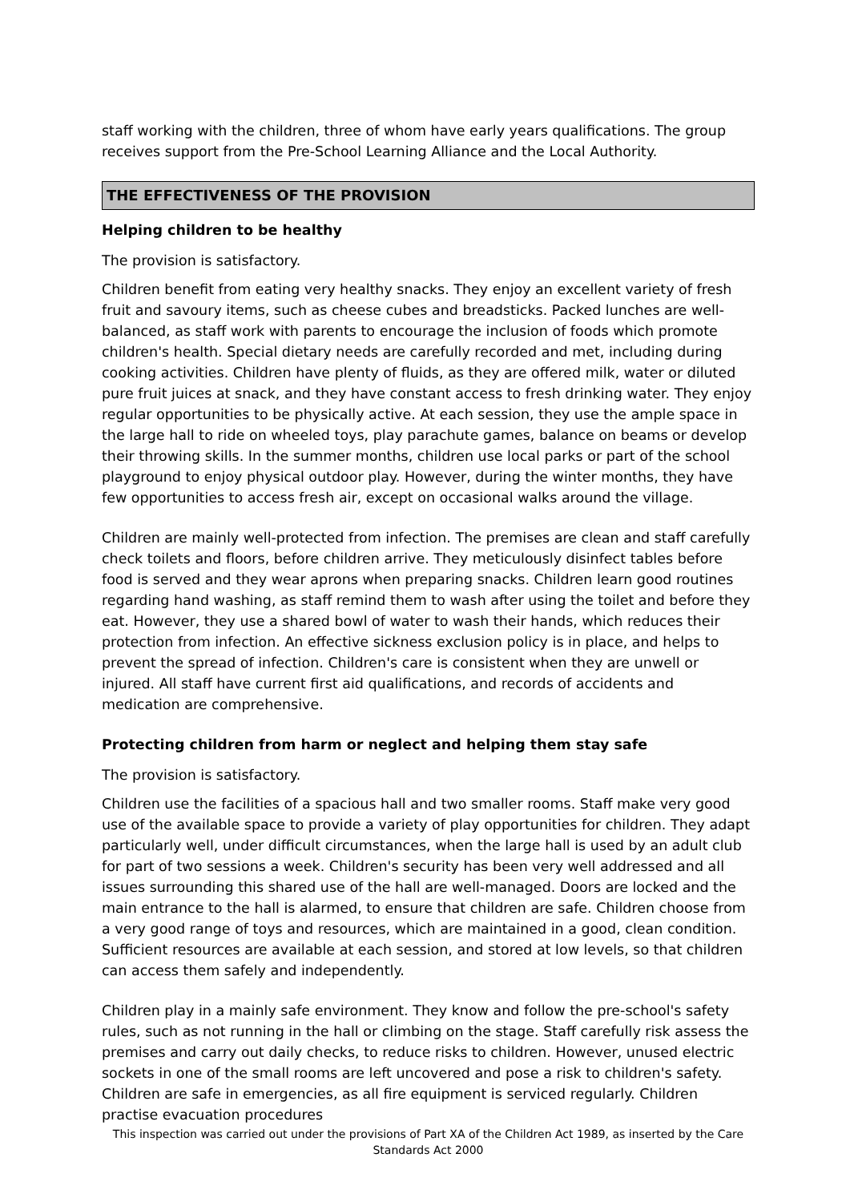staff working with the children, three of whom have early years qualifications. The group receives support from the Pre-School Learning Alliance and the Local Authority.
THE EFFECTIVENESS OF THE PROVISION
Helping children to be healthy
The provision is satisfactory.
Children benefit from eating very healthy snacks. They enjoy an excellent variety of fresh fruit and savoury items, such as cheese cubes and breadsticks. Packed lunches are well-balanced, as staff work with parents to encourage the inclusion of foods which promote children's health. Special dietary needs are carefully recorded and met, including during cooking activities. Children have plenty of fluids, as they are offered milk, water or diluted pure fruit juices at snack, and they have constant access to fresh drinking water. They enjoy regular opportunities to be physically active. At each session, they use the ample space in the large hall to ride on wheeled toys, play parachute games, balance on beams or develop their throwing skills. In the summer months, children use local parks or part of the school playground to enjoy physical outdoor play. However, during the winter months, they have few opportunities to access fresh air, except on occasional walks around the village.
Children are mainly well-protected from infection. The premises are clean and staff carefully check toilets and floors, before children arrive. They meticulously disinfect tables before food is served and they wear aprons when preparing snacks. Children learn good routines regarding hand washing, as staff remind them to wash after using the toilet and before they eat. However, they use a shared bowl of water to wash their hands, which reduces their protection from infection. An effective sickness exclusion policy is in place, and helps to prevent the spread of infection. Children's care is consistent when they are unwell or injured. All staff have current first aid qualifications, and records of accidents and medication are comprehensive.
Protecting children from harm or neglect and helping them stay safe
The provision is satisfactory.
Children use the facilities of a spacious hall and two smaller rooms. Staff make very good use of the available space to provide a variety of play opportunities for children. They adapt particularly well, under difficult circumstances, when the large hall is used by an adult club for part of two sessions a week. Children's security has been very well addressed and all issues surrounding this shared use of the hall are well-managed. Doors are locked and the main entrance to the hall is alarmed, to ensure that children are safe. Children choose from a very good range of toys and resources, which are maintained in a good, clean condition. Sufficient resources are available at each session, and stored at low levels, so that children can access them safely and independently.
Children play in a mainly safe environment. They know and follow the pre-school's safety rules, such as not running in the hall or climbing on the stage. Staff carefully risk assess the premises and carry out daily checks, to reduce risks to children. However, unused electric sockets in one of the small rooms are left uncovered and pose a risk to children's safety. Children are safe in emergencies, as all fire equipment is serviced regularly. Children practise evacuation procedures
This inspection was carried out under the provisions of Part XA of the Children Act 1989, as inserted by the Care Standards Act 2000